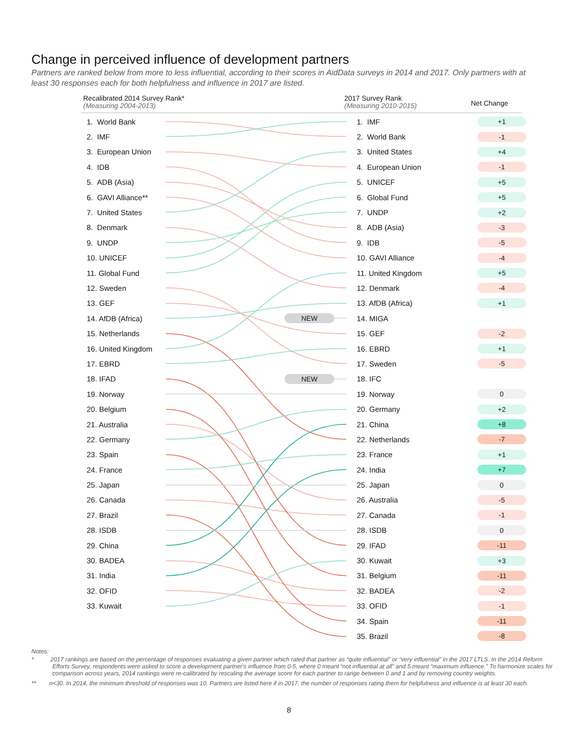Change in perceived influence of development partners
Partners are ranked below from more to less influential, according to their scores in AidData surveys in 2014 and 2017. Only partners with at least 30 responses each for both helpfulness and influence in 2017 are listed.
Recalibrated 2014 Survey Rank*
(Measuring 2004-2013)
2017 Survey Rank
(Measuring 2010-2015)
Net Change
| 1. World Bank | | 1. IMF | | +1 |
| 2. IMF | | 2. World Bank | | -1 |
| 3. European Union | | 3. United States | | +4 |
| 4. IDB | | 4. European Union | | -1 |
| 5. ADB (Asia) | | 5. UNICEF | | +5 |
| 6. GAVI Alliance** | | 6. Global Fund | | +5 |
| 7. United States | | 7. UNDP | | +2 |
| 8. Denmark | | 8. ADB (Asia) | | -3 |
| 9. UNDP | | 9. IDB | | -5 |
| 10. UNICEF | | 10. GAVI Alliance | | -4 |
| 11. Global Fund | | 11. United Kingdom | | +5 |
| 12. Sweden | | 12. Denmark | | -4 |
| 13. GEF | | 13. AfDB (Africa) | | +1 |
| 14. AfDB (Africa) | NEW | 14. MIGA | | |
| 15. Netherlands | | 15. GEF | | -2 |
| 16. United Kingdom | | 16. EBRD | | +1 |
| 17. EBRD | | 17. Sweden | | -5 |
| 18. IFAD | NEW | 18. IFC | | |
| 19. Norway | | 19. Norway | | 0 |
| 20. Belgium | | 20. Germany | | +2 |
| 21. Australia | | 21. China | | +8 |
| 22. Germany | | 22. Netherlands | | -7 |
| 23. Spain | | 23. France | | +1 |
| 24. France | | 24. India | | +7 |
| 25. Japan | | 25. Japan | | 0 |
| 26. Canada | | 26. Australia | | -5 |
| 27. Brazil | | 27. Canada | | -1 |
| 28. ISDB | | 28. ISDB | | 0 |
| 29. China | | 29. IFAD | | -11 |
| 30. BADEA | | 30. Kuwait | | +3 |
| 31. India | | 31. Belgium | | -11 |
| 32. OFID | | 32. BADEA | | -2 |
| 33. Kuwait | | 33. OFID | | -1 |
| | | 34. Spain | | -11 |
| | | 35. Brazil | | -8 |
Notes:
* 2017 rankings are based on the percentage of responses evaluating a given partner which rated that partner as “quite influential” or “very influential” in the 2017 LTLS. In the 2014 Reform Efforts Survey, respondents were asked to score a development partner's influence from 0-5, where 0 meant “not influential at all” and 5 meant “maximum influence.” To harmonize scales for comparison across years, 2014 rankings were re-calibrated by rescaling the average score for each partner to range between 0 and 1 and by removing country weights.
** n<30. In 2014, the minimum threshold of responses was 10. Partners are listed here if in 2017, the number of responses rating them for helpfulness and influence is at least 30 each.
8